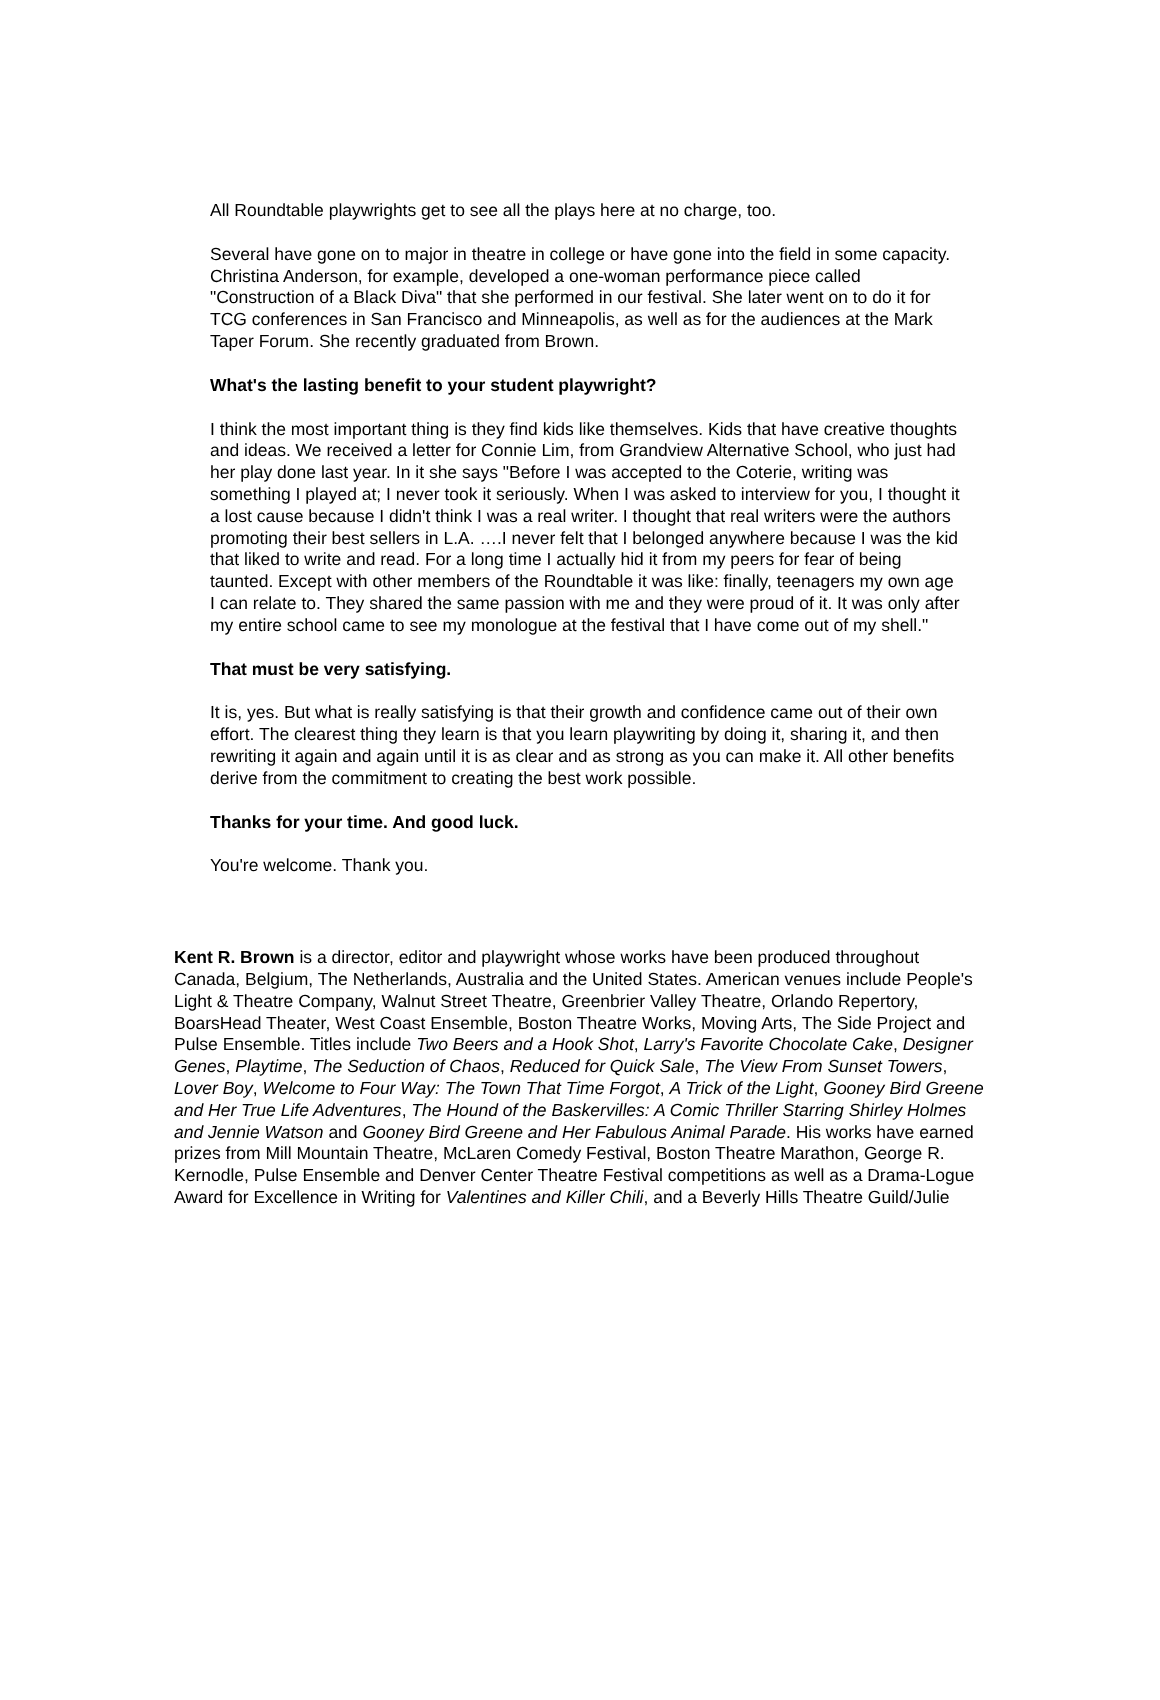All Roundtable playwrights get to see all the plays here at no charge, too.
Several have gone on to major in theatre in college or have gone into the field in some capacity. Christina Anderson, for example, developed a one-woman performance piece called "Construction of a Black Diva" that she performed in our festival. She later went on to do it for TCG conferences in San Francisco and Minneapolis, as well as for the audiences at the Mark Taper Forum. She recently graduated from Brown.
What's the lasting benefit to your student playwright?
I think the most important thing is they find kids like themselves. Kids that have creative thoughts and ideas. We received a letter for Connie Lim, from Grandview Alternative School, who just had her play done last year. In it she says "Before I was accepted to the Coterie, writing was something I played at; I never took it seriously. When I was asked to interview for you, I thought it a lost cause because I didn't think I was a real writer. I thought that real writers were the authors promoting their best sellers in L.A. ….I never felt that I belonged anywhere because I was the kid that liked to write and read. For a long time I actually hid it from my peers for fear of being taunted. Except with other members of the Roundtable it was like: finally, teenagers my own age I can relate to. They shared the same passion with me and they were proud of it. It was only after my entire school came to see my monologue at the festival that I have come out of my shell."
That must be very satisfying.
It is, yes. But what is really satisfying is that their growth and confidence came out of their own effort. The clearest thing they learn is that you learn playwriting by doing it, sharing it, and then rewriting it again and again until it is as clear and as strong as you can make it. All other benefits derive from the commitment to creating the best work possible.
Thanks for your time. And good luck.
You're welcome. Thank you.
Kent R. Brown is a director, editor and playwright whose works have been produced throughout Canada, Belgium, The Netherlands, Australia and the United States. American venues include People's Light & Theatre Company, Walnut Street Theatre, Greenbrier Valley Theatre, Orlando Repertory, BoarsHead Theater, West Coast Ensemble, Boston Theatre Works, Moving Arts, The Side Project and Pulse Ensemble. Titles include Two Beers and a Hook Shot, Larry's Favorite Chocolate Cake, Designer Genes, Playtime, The Seduction of Chaos, Reduced for Quick Sale, The View From Sunset Towers, Lover Boy, Welcome to Four Way: The Town That Time Forgot, A Trick of the Light, Gooney Bird Greene and Her True Life Adventures, The Hound of the Baskervilles: A Comic Thriller Starring Shirley Holmes and Jennie Watson and Gooney Bird Greene and Her Fabulous Animal Parade. His works have earned prizes from Mill Mountain Theatre, McLaren Comedy Festival, Boston Theatre Marathon, George R. Kernodle, Pulse Ensemble and Denver Center Theatre Festival competitions as well as a Drama-Logue Award for Excellence in Writing for Valentines and Killer Chili, and a Beverly Hills Theatre Guild/Julie